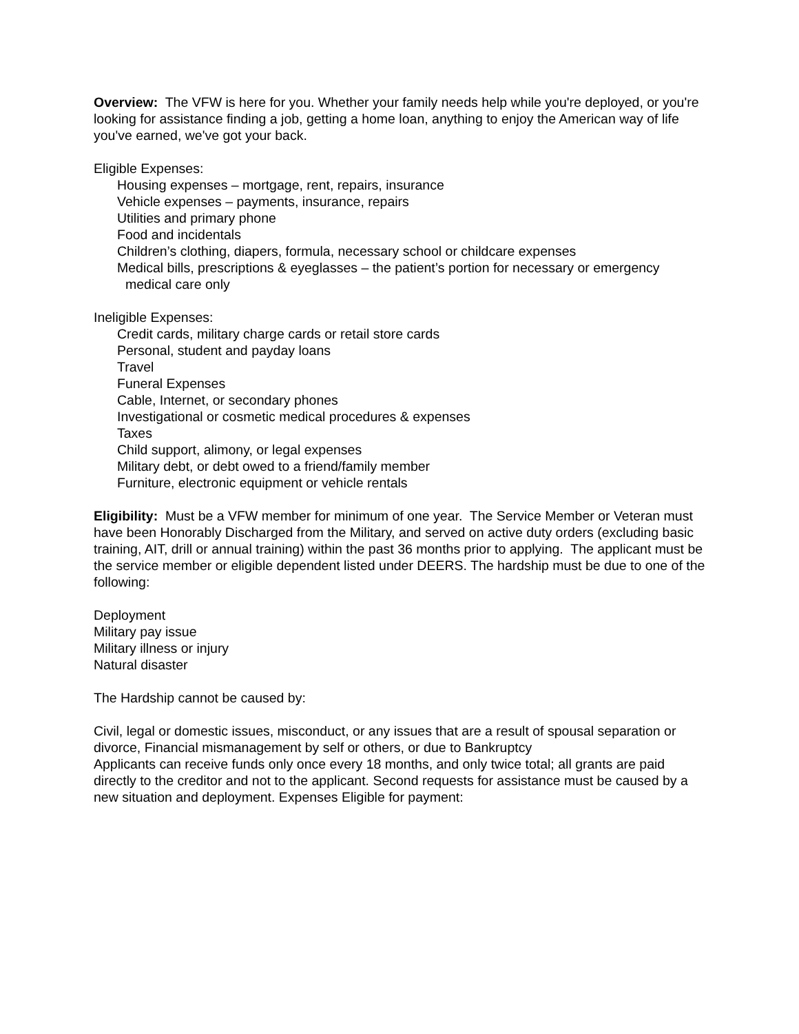Overview: The VFW is here for you. Whether your family needs help while you're deployed, or you're looking for assistance finding a job, getting a home loan, anything to enjoy the American way of life you've earned, we've got your back.
Eligible Expenses:
Housing expenses – mortgage, rent, repairs, insurance
Vehicle expenses – payments, insurance, repairs
Utilities and primary phone
Food and incidentals
Children’s clothing, diapers, formula, necessary school or childcare expenses
Medical bills, prescriptions & eyeglasses – the patient’s portion for necessary or emergency medical care only
Ineligible Expenses:
Credit cards, military charge cards or retail store cards
Personal, student and payday loans
Travel
Funeral Expenses
Cable, Internet, or secondary phones
Investigational or cosmetic medical procedures & expenses
Taxes
Child support, alimony, or legal expenses
Military debt, or debt owed to a friend/family member
Furniture, electronic equipment or vehicle rentals
Eligibility: Must be a VFW member for minimum of one year. The Service Member or Veteran must have been Honorably Discharged from the Military, and served on active duty orders (excluding basic training, AIT, drill or annual training) within the past 36 months prior to applying. The applicant must be the service member or eligible dependent listed under DEERS. The hardship must be due to one of the following:
Deployment
Military pay issue
Military illness or injury
Natural disaster
The Hardship cannot be caused by:
Civil, legal or domestic issues, misconduct, or any issues that are a result of spousal separation or divorce, Financial mismanagement by self or others, or due to Bankruptcy
Applicants can receive funds only once every 18 months, and only twice total; all grants are paid directly to the creditor and not to the applicant. Second requests for assistance must be caused by a new situation and deployment. Expenses Eligible for payment: